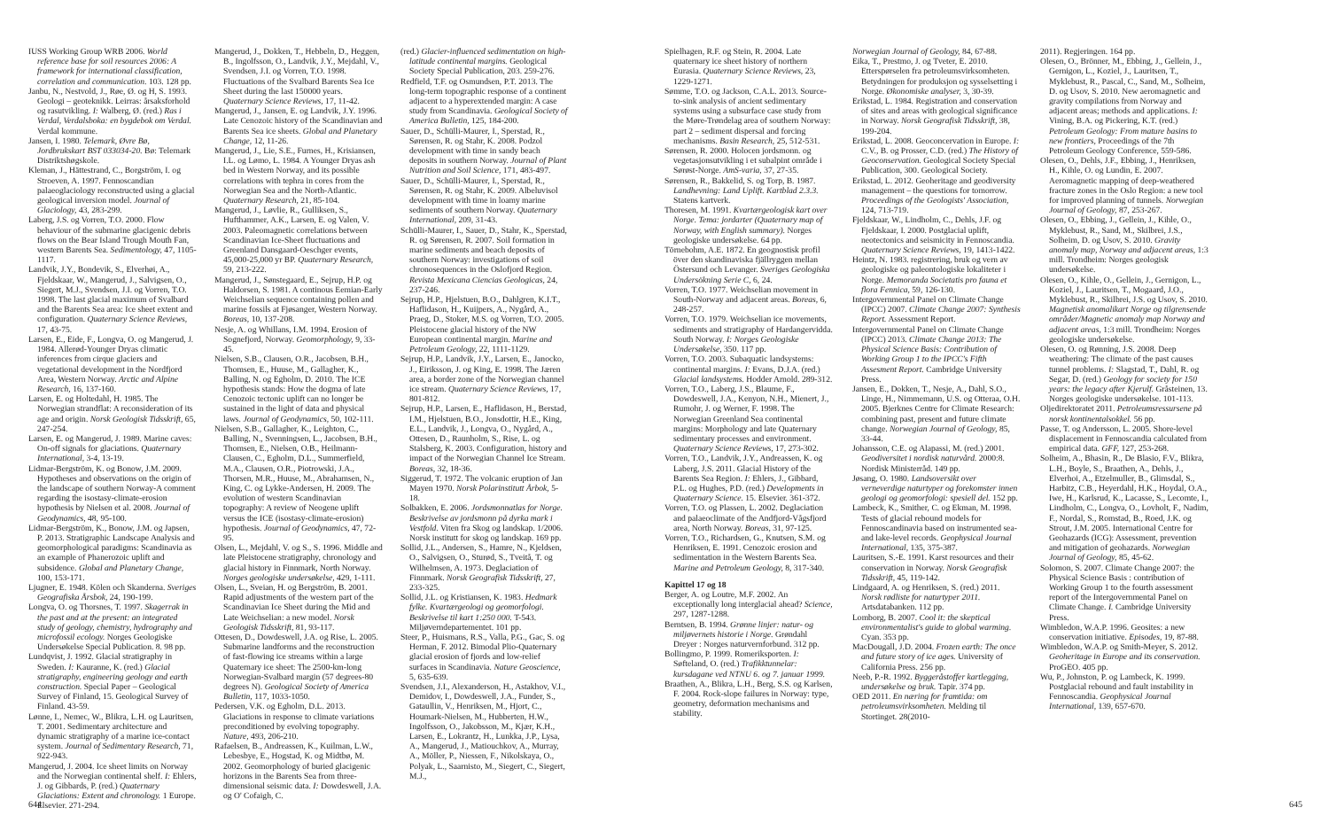IUSS Working Group WRB 2006. World reference base for soil resources 2006: A framework for international classification, correlation and communication. 103. 128 pp.
Janbu, N., Nestvold, J., Røe, Ø. og H, S. 1993. Geologi – geoteknikk. Leirras: årsaksforhold og rasutvikling. I: Walberg, Ø. (red.) Ras i Verdal, Verdalsboka: en bygdebok om Verdal. Verdal kommune.
Jansen, I. 1980. Telemark, Øvre Bø, Jordbrukskart BST 033034-20. Bø: Telemark Distriktshøgskole.
Kleman, J., Hättestrand, C., Borgström, I. og Stroeven, A. 1997. Fennoscandian palaeoglaciology reconstructed using a glacial geological inversion model. Journal of Glaciology, 43, 283-299.
Laberg, J.S. og Vorren, T.O. 2000. Flow behaviour of the submarine glacigenic debris flows on the Bear Island Trough Mouth Fan, western Barents Sea. Sedimentology, 47, 1105-1117.
Landvik, J.Y., Bondevik, S., Elverhøi, A., Fjeldskaar, W., Mangerud, J., Salvigsen, O., Siegert, M.J., Svendsen, J.I. og Vorren, T.O. 1998. The last glacial maximum of Svalbard and the Barents Sea area: Ice sheet extent and configuration. Quaternary Science Reviews, 17, 43-75.
Larsen, E., Eide, F., Longva, O. og Mangerud, J. 1984. Allerød-Younger Dryas climatic inferences from cirque glaciers and vegetational development in the Nordfjord Area, Western Norway. Arctic and Alpine Research, 16, 137-160.
Larsen, E. og Holtedahl, H. 1985. The Norwegian strandflat: A reconsideration of its age and origin. Norsk Geologisk Tidsskrift, 65, 247-254.
Larsen, E. og Mangerud, J. 1989. Marine caves: On-off signals for glaciations. Quaternary International, 3-4, 13-19.
Lidmar-Bergström, K. og Bonow, J.M. 2009. Hypotheses and observations on the origin of the landscape of southern Norway-A comment regarding the isostasy-climate-erosion hypothesis by Nielsen et al. 2008. Journal of Geodynamics, 48, 95-100.
Lidmar-Bergström, K., Bonow, J.M. og Japsen, P. 2013. Stratigraphic Landscape Analysis and geomorphological paradigms: Scandinavia as an example of Phanerozoic uplift and subsidence. Global and Planetary Change, 100, 153-171.
Ljugner, E. 1948. Kölen och Skanderna. Sveriges Geografiska Årsbok, 24, 190-199.
Longva, O. og Thorsnes, T. 1997. Skagerrak in the past and at the present: an integrated study of geology, chemistry, hydrography and microfossil ecology. Norges Geologiske Undersøkelse Special Publication. 8. 98 pp.
Lundqvist, J. 1992. Glacial stratigraphy in Sweden. I: Kauranne, K. (red.) Glacial stratigraphy, engineering geology and earth construction. Special Paper – Geological Survey of Finland, 15. Geological Survey of Finland. 43-59.
Lønne, I., Nemec, W., Blikra, L.H. og Lauritsen, T. 2001. Sedimentary architecture and dynamic stratigraphy of a marine ice-contact system. Journal of Sedimentary Research, 71, 922-943.
Mangerud, J. 2004. Ice sheet limits on Norway and the Norwegian continental shelf. I: Ehlers, J. og Gibbards, P. (red.) Quaternary Glaciations: Extent and chronology. 1 Europe. Elsevier. 271-294.
Mangerud, J., Dokken, T., Hebbeln, D., Heggen, B., Ingolfsson, O., Landvik, J.Y., Mejdahl, V., Svendsen, J.I. og Vorren, T.O. 1998. Fluctuations of the Svalbard Barents Sea Ice Sheet during the last 150000 years. Quaternary Science Reviews, 17, 11-42.
Mangerud, J., Jansen, E. og Landvik, J.Y. 1996. Late Cenozoic history of the Scandinavian and Barents Sea ice sheets. Global and Planetary Change, 12, 11-26.
Mangerud, J., Lie, S.E., Furnes, H., Krisiansen, I.L. og Lømo, L. 1984. A Younger Dryas ash bed in Western Norway, and its possible correlations with tephra in cores from the Norwegian Sea and the North-Atlantic. Quaternary Research, 21, 85-104.
Mangerud, J., Løvlie, R., Gulliksen, S., Hufthammer, A.K., Larsen, E. og Valen, V. 2003. Paleomagnetic correlations between Scandinavian Ice-Sheet fluctuations and Greenland Dansgaard-Oeschger events, 45,000-25,000 yr BP. Quaternary Research, 59, 213-222.
Mangerud, J., Sønstegaard, E., Sejrup, H.P. og Haldorsen, S. 1981. A continous Eemian-Early Weichselian sequence containing pollen and marine fossils at Fjøsanger, Western Norway. Boreas, 10, 137-208.
Nesje, A. og Whillans, I.M. 1994. Erosion of Sognefjord, Norway. Geomorphology, 9, 33-45.
Nielsen, S.B., Clausen, O.R., Jacobsen, B.H., Thomsen, E., Huuse, M., Gallagher, K., Balling, N. og Egholm, D. 2010. The ICE hypothesis stands: How the dogma of late Cenozoic tectonic uplift can no longer be sustained in the light of data and physical laws. Journal of Geodynamics, 50, 102-111.
Nielsen, S.B., Gallagher, K., Leighton, C., Balling, N., Svenningsen, L., Jacobsen, B.H., Thomsen, E., Nielsen, O.B., Heilmann-Clausen, C., Egholm, D.L., Summerfield, M.A., Clausen, O.R., Piotrowski, J.A., Thorsen, M.R., Huuse, M., Abrahamsen, N., King, C. og Lykke-Andersen, H. 2009. The evolution of western Scandinavian topography: A review of Neogene uplift versus the ICE (isostasy-climate-erosion) hypothesis. Journal of Geodynamics, 47, 72-95.
Olsen, L., Mejdahl, V. og S., S. 1996. Middle and late Pleistocene stratigraphy, chronology and glacial history in Finnmark, North Norway. Norges geologiske undersøkelse, 429, 1-111.
Olsen, L., Sveian, H. og Bergström, B. 2001. Rapid adjustments of the western part of the Scandinavian Ice Sheet during the Mid and Late Weichselian: a new model. Norsk Geologisk Tidsskrift, 81, 93-117.
Ottesen, D., Dowdeswell, J.A. og Rise, L. 2005. Submarine landforms and the reconstruction of fast-flowing ice streams within a large Quaternary ice sheet: The 2500-km-long Norwegian-Svalbard margin (57 degrees-80 degrees N). Geological Society of America Bulletin, 117, 1033-1050.
Pedersen, V.K. og Egholm, D.L. 2013. Glaciations in response to climate variations preconditioned by evolving topography. Nature, 493, 206-210.
Rafaelsen, B., Andreassen, K., Kuilman, L.W., Lebesbye, E., Hogstad, K. og Midtbø, M. 2002. Geomorphology of buried glacigenic horizons in the Barents Sea from three-dimensional seismic data. I: Dowdeswell, J.A. og O' Cofaigh, C.
(red.) Glacier-influenced sedimentation on high-latitude continental margins. Geological Society Special Publication, 203. 259-276.
Redfield, T.F. og Osmundsen, P.T. 2013. The long-term topographic response of a continent adjacent to a hyperextended margin: A case study from Scandinavia. Geological Society of America Bulletin, 125, 184-200.
Sauer, D., Schülli-Maurer, I., Sperstad, R., Sørensen, R. og Stahr, K. 2008. Podzol development with time in sandy beach deposits in southern Norway. Journal of Plant Nutrition and Soil Science, 171, 483-497.
Sauer, D., Schülli-Maurer, I., Sperstad, R., Sørensen, R. og Stahr, K. 2009. Albeluvisol development with time in loamy marine sediments of southern Norway. Quaternary International, 209, 31-43.
Schülli-Maurer, I., Sauer, D., Stahr, K., Sperstad, R. og Sørensen, R. 2007. Soil formation in marine sediments and beach deposits of southern Norway: investigations of soil chronosequences in the Oslofjord Region. Revista Mexicana Ciencias Geologicas, 24, 237-246.
Sejrup, H.P., Hjelstuen, B.O., Dahlgren, K.I.T., Haflidason, H., Kuijpers, A., Nygård, A., Praeg, D., Stoker, M.S. og Vorren, T.O. 2005. Pleistocene glacial history of the NW European continental margin. Marine and Petroleum Geology, 22, 1111-1129.
Sejrup, H.P., Landvik, J.Y., Larsen, E., Janocko, J., Eiriksson, J. og King, E. 1998. The Jæren area, a border zone of the Norwegian channel ice stream. Quaternary Science Reviews, 17, 801-812.
Sejrup, H.P., Larsen, E., Haflidason, H., Berstad, I.M., Hjelstuen, B.O., Jonsdottir, H.E., King, E.L., Landvik, J., Longva, O., Nygård, A., Ottesen, D., Raunholm, S., Rise, L. og Stalsberg, K. 2003. Configuration, history and impact of the Norwegian Channel Ice Stream. Boreas, 32, 18-36.
Siggerud, T. 1972. The volcanic eruption of Jan Mayen 1970. Norsk Polarinstitutt Årbok, 5-18.
Solbakken, E. 2006. Jordsmonnatlas for Norge. Beskrivelse av jordsmonn på dyrka mark i Vestfold. Viten fra Skog og landskap. 1/2006. Norsk institutt for skog og landskap. 169 pp.
Sollid, J.L., Andersen, S., Hamre, N., Kjeldsen, O., Salvigsen, O., Sturød, S., Tveitå, T. og Wilhelmsen, A. 1973. Deglaciation of Finnmark. Norsk Geografisk Tidsskrift, 27, 233-325.
Sollid, J.L. og Kristiansen, K. 1983. Hedmark fylke. Kvartærgeologi og geomorfologi. Beskrivelse til kart 1:250 000. T-543. Miljøverndepartementet. 101 pp.
Steer, P., Huismans, R.S., Valla, P.G., Gac, S. og Herman, F. 2012. Bimodal Plio-Quaternary glacial erosion of fjords and low-relief surfaces in Scandinavia. Nature Geoscience, 5, 635-639.
Svendsen, J.I., Alexanderson, H., Astakhov, V.I., Demidov, I., Dowdeswell, J.A., Funder, S., Gataullin, V., Henriksen, M., Hjort, C., Houmark-Nielsen, M., Hubberten, H.W., Ingolfsson, O., Jakobsson, M., Kjær, K.H., Larsen, E., Lokrantz, H., Lunkka, J.P., Lysa, A., Mangerud, J., Matiouchkov, A., Murray, A., Möller, P., Niessen, F., Nikolskaya, O., Polyak, L., Saarnisto, M., Siegert, C., Siegert, M.J.,
644
Spielhagen, R.F. og Stein, R. 2004. Late quaternary ice sheet history of northern Eurasia. Quaternary Science Reviews, 23, 1229-1271.
Sømme, T.O. og Jackson, C.A.L. 2013. Source-to-sink analysis of ancient sedimentary systems using a subsurface case study from the Møre-Trøndelag area of southern Norway: part 2 – sediment dispersal and forcing mechanisms. Basin Research, 25, 512-531.
Sørensen, R. 2000. Holocen jordsmonn. og vegetasjonsutvikling i et subalpint område i Sørøst-Norge. AmS-varia, 37, 27-35.
Sørensen, R., Bakkelid, S. og Torp, B. 1987. Landhevning: Land Uplift. Kartblad 2.3.3. Statens kartverk.
Thoresen, M. 1991. Kvartærgeologisk kart over Norge. Tema: jordarter (Quaternary map of Norway, with English summary). Norges geologiske undersøkelse. 64 pp.
Törnebohm, A.E. 1872. En geognostisk profil över den skandinaviska fjällryggen mellan Östersund och Levanger. Sveriges Geologiska Undersökning Serie C, 6, 24.
Vorren, T.O. 1977. Weichselian movement in South-Norway and adjacent areas. Boreas, 6, 248-257.
Vorren, T.O. 1979. Weichselian ice movements, sediments and stratigraphy of Hardangervidda. South Norway. I: Norges Geologiske Undersøkelse, 350. 117 pp.
Vorren, T.O. 2003. Subaquatic landsystems: continental margins. I: Evans, D.J.A. (red.) Glacial landsystems. Hodder Arnold. 289-312.
Vorren, T.O., Laberg, J.S., Blaume, F., Dowdeswell, J.A., Kenyon, N.H., Mienert, J., Rumohr, J. og Werner, F. 1998. The Norwegian Greenland Sea continental margins: Morphology and late Quaternary sedimentary processes and environment. Quaternary Science Reviews, 17, 273-302.
Vorren, T.O., Landvik, J.Y., Andreassen, K. og Laberg, J.S. 2011. Glacial History of the Barents Sea Region. I: Ehlers, J., Gibbard, P.L. og Hughes, P.D. (red.) Developments in Quaternary Science. 15. Elsevier. 361-372.
Vorren, T.O. og Plassen, L. 2002. Deglaciation and palaeoclimate of the Andfjord-Vågsfjord area, North Norway. Boreas, 31, 97-125.
Vorren, T.O., Richardsen, G., Knutsen, S.M. og Henriksen, E. 1991. Cenozoic erosion and sedimentation in the Western Barents Sea. Marine and Petroleum Geology, 8, 317-340.
Kapittel 17 og 18
Berger, A. og Loutre, M.F. 2002. An exceptionally long interglacial ahead? Science, 297, 1287-1288.
Berntsen, B. 1994. Grønne linjer: natur- og miljøvernets historie i Norge. Grøndahl Dreyer : Norges naturvernforbund. 312 pp.
Bollingmo, P. 1999. Romeriksporten. I: Søfteland, O. (red.) Trafikktunnelar: kursdagane ved NTNU 6. og 7. januar 1999.
Braathen, A., Blikra, L.H., Berg, S.S. og Karlsen, F. 2004. Rock-slope failures in Norway: type, geometry, deformation mechanisms and stability.
Norwegian Journal of Geology, 84, 67-88.
Eika, T., Prestmo, J. og Tveter, E. 2010. Etterspørselen fra petroleumsvirksomheten. Betydningen for produksjon og sysselsetting i Norge. Økonomiske analyser, 3, 30-39.
Erikstad, L. 1984. Registration and conservation of sites and areas with geological significance in Norway. Norsk Geografisk Tidsskrift, 38, 199-204.
Erikstad, L. 2008. Geoconcervation in Europe. I: C.V., B. og Prosser, C.D. (red.) The History of Geoconservation. Geological Society Special Publication, 300. Geological Society.
Erikstad, L. 2012. Geoheritage and geodiversity management – the questions for tomorrow. Proceedings of the Geologists' Association, 124, 713-719.
Fjeldskaar, W., Lindholm, C., Dehls, J.F. og Fjeldskaar, I. 2000. Postglacial uplift, neotectonics and seismicity in Fennoscandia. Quaternary Science Reviews, 19, 1413-1422.
Heintz, N. 1983. registrering, bruk og vern av geologiske og paleontologiske lokaliteter i Norge. Memoranda Societatis pro fauna et flora Fennica, 59, 126-130.
Intergovernmental Panel on Climate Change (IPCC) 2007. Climate Change 2007: Synthesis Report. Assessment Report.
Intergovernmental Panel on Climate Change (IPCC) 2013. Climate Change 2013: The Physical Science Basis: Contribution of Working Group 1 to the IPCC's Fifth Assesment Report. Cambridge University Press.
Jansen, E., Dokken, T., Nesje, A., Dahl, S.O., Linge, H., Nimmemann, U.S. og Otteraa, O.H. 2005. Bjerknes Centre for Climate Research: combining past, present and future climate change. Norwegian Journal of Geology, 85, 33-44.
Johansson, C.E. og Alapassi, M. (red.) 2001. Geodiversitet i nordisk naturvård. 2000:8. Nordisk Ministerråd. 149 pp.
Jøsang, O. 1980. Landsoversikt over verneverdige naturtyper og forekomster innen geologi og geomorfologi: spesiell del. 152 pp.
Lambeck, K., Smither, C. og Ekman, M. 1998. Tests of glacial rebound models for Fennoscandinavia based on instrumented sea- and lake-level records. Geophysical Journal International, 135, 375-387.
Lauritsen, S.-E. 1991. Karst resources and their conservation in Norway. Norsk Geografisk Tidsskrift, 45, 119-142.
Lindgaard, A. og Henriksen, S. (red.) 2011. Norsk rødliste for naturtyper 2011. Artsdatabanken. 112 pp.
Lomborg, B. 2007. Cool it: the skeptical environmentalist's guide to global warming. Cyan. 353 pp.
MacDougall, J.D. 2004. Frozen earth: The once and future story of ice ages. University of California Press. 256 pp.
Neeb, P.-R. 1992. Byggeråstoffer kartlegging, undersøkelse og bruk. Tapir. 374 pp.
OED 2011. En næring for framtida: om petroleumsvirksomheten. Melding til Stortinget. 28(2010-
2011). Regjeringen. 164 pp.
Olesen, O., Brönner, M., Ebbing, J., Gellein, J., Gernigon, L., Koziel, J., Lauritsen, T., Myklebust, R., Pascal, C., Sand, M., Solheim, D. og Usov, S. 2010. New aeromagnetic and gravity compilations from Norway and adjacent areas; methods and applications. I: Vining, B.A. og Pickering, K.T. (red.) Petroleum Geology: From mature basins to new frontiers, Proceedings of the 7th Petroleum Geology Conference, 559-586.
Olesen, O., Dehls, J.F., Ebbing, J., Henriksen, H., Kihle, O. og Lundin, E. 2007. Aeromagnetic mapping of deep-weathered fracture zones in the Oslo Region: a new tool for improved planning of tunnels. Norwegian Journal of Geology, 87, 253-267.
Olesen, O., Ebbing, J., Gellein, J., Kihle, O., Myklebust, R., Sand, M., Skilbrei, J.S., Solheim, D. og Usov, S. 2010. Gravity anomaly map, Norway and adjacent areas, 1:3 mill. Trondheim: Norges geologisk undersøkelse.
Olesen, O., Kihle, O., Gellein, J., Gernigon, L., Koziel, J., Lauritsen, T., Mogaard, J.O., Myklebust, R., Skilbrei, J.S. og Usov, S. 2010. Magnetisk anomalikart Norge og tilgrensende områder/Magnetic anomaly map Norway and adjacent areas, 1:3 mill. Trondheim: Norges geologiske undersøkelse.
Olesen, O. og Rønning, J.S. 2008. Deep weathering: The climate of the past causes tunnel problems. I: Slagstad, T., Dahl, R. og Segar, D. (red.) Geology for society for 150 years: the legacy after Kjerulf. Gråsteinen, 13. Norges geologiske undersøkelse. 101-113.
Oljedirektoratet 2011. Petroleumsressursene på norsk kontinentalsokkel. 56 pp.
Passe, T. og Andersson, L. 2005. Shore-level displacement in Fennoscandia calculated from empirical data. GFF, 127, 253-268.
Solheim, A., Bhasin, R., De Blasio, F.V., Blikra, L.H., Boyle, S., Braathen, A., Dehls, J., Elverhoi, A., Etzelmuller, B., Glimsdal, S., Harbitz, C.B., Heyerdahl, H.K., Hoydal, O.A., Iwe, H., Karlsrud, K., Lacasse, S., Lecomte, I., Lindholm, C., Longva, O., Lovholt, F., Nadim, F., Nordal, S., Romstad, B., Roed, J.K. og Strout, J.M. 2005. International Centre for Geohazards (ICG): Assessment, prevention and mitigation of geohazards. Norwegian Journal of Geology, 85, 45-62.
Solomon, S. 2007. Climate Change 2007: the Physical Science Basis : contribution of Working Group 1 to the fourth assessment report of the Intergovernmental Panel on Climate Change. I. Cambridge University Press.
Wimbledon, W.A.P. 1996. Geosites: a new conservation initiative. Episodes, 19, 87-88.
Wimbledon, W.A.P. og Smith-Meyer, S. 2012. Geoheritage in Europe and its conservation. ProGEO. 405 pp.
Wu, P., Johnston, P. og Lambeck, K. 1999. Postglacial rebound and fault instability in Fennoscandia. Geophysical Journal International, 139, 657-670.
645